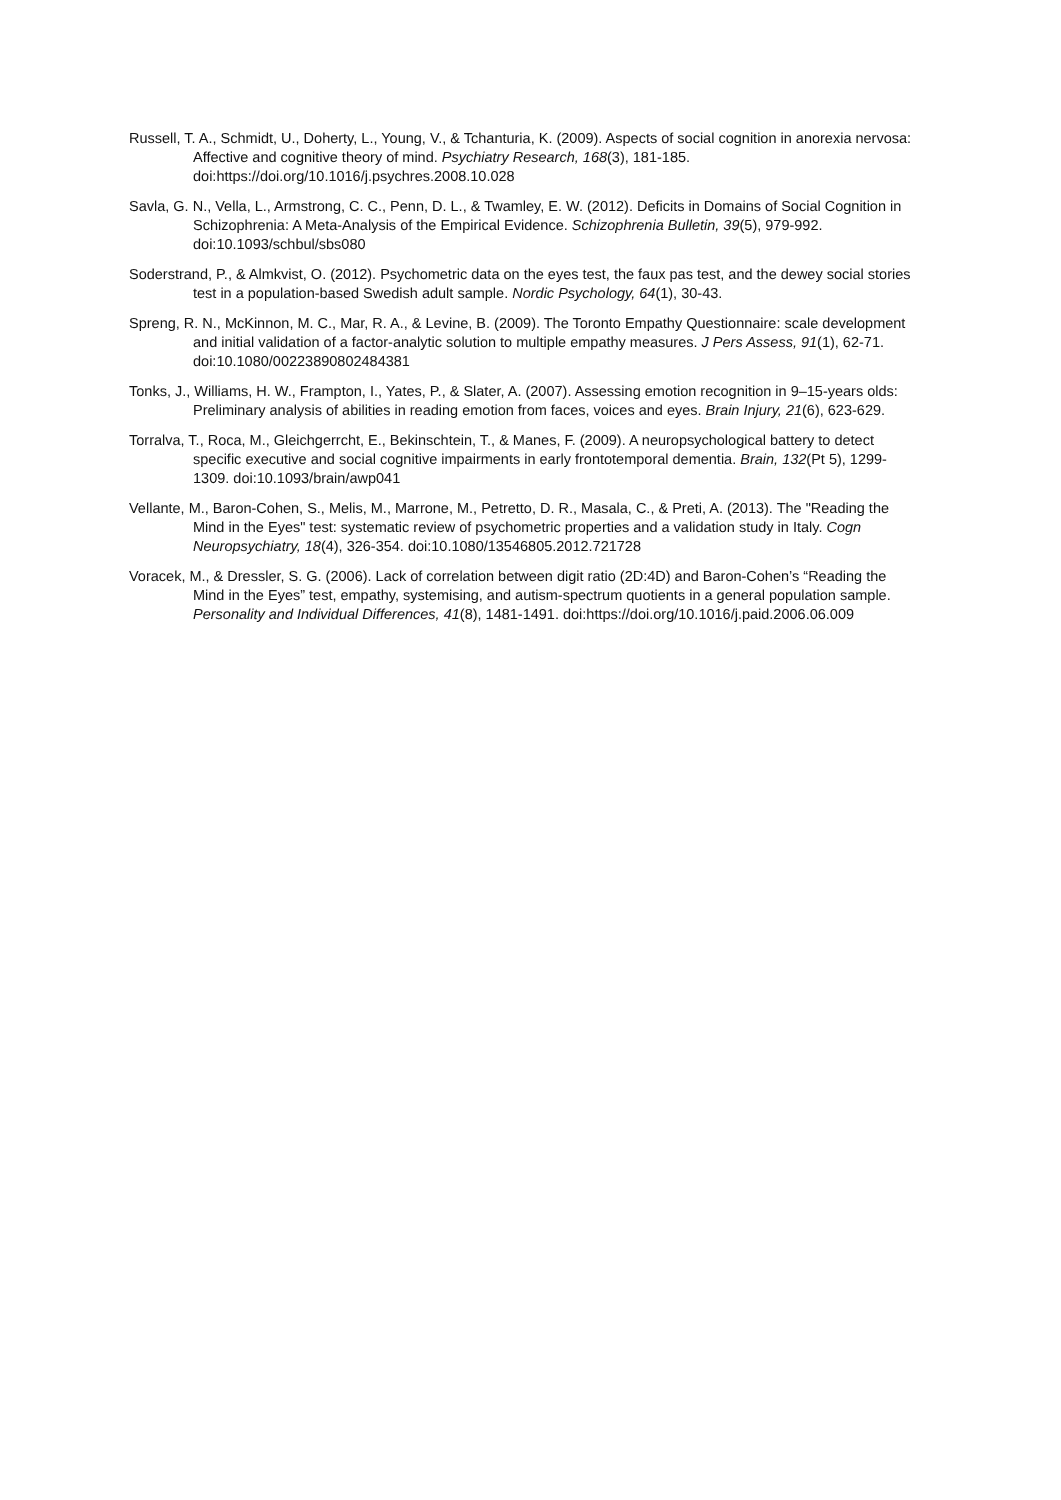Russell, T. A., Schmidt, U., Doherty, L., Young, V., & Tchanturia, K. (2009). Aspects of social cognition in anorexia nervosa: Affective and cognitive theory of mind. Psychiatry Research, 168(3), 181-185. doi:https://doi.org/10.1016/j.psychres.2008.10.028
Savla, G. N., Vella, L., Armstrong, C. C., Penn, D. L., & Twamley, E. W. (2012). Deficits in Domains of Social Cognition in Schizophrenia: A Meta-Analysis of the Empirical Evidence. Schizophrenia Bulletin, 39(5), 979-992. doi:10.1093/schbul/sbs080
Soderstrand, P., & Almkvist, O. (2012). Psychometric data on the eyes test, the faux pas test, and the dewey social stories test in a population-based Swedish adult sample. Nordic Psychology, 64(1), 30-43.
Spreng, R. N., McKinnon, M. C., Mar, R. A., & Levine, B. (2009). The Toronto Empathy Questionnaire: scale development and initial validation of a factor-analytic solution to multiple empathy measures. J Pers Assess, 91(1), 62-71. doi:10.1080/00223890802484381
Tonks, J., Williams, H. W., Frampton, I., Yates, P., & Slater, A. (2007). Assessing emotion recognition in 9–15-years olds: Preliminary analysis of abilities in reading emotion from faces, voices and eyes. Brain Injury, 21(6), 623-629.
Torralva, T., Roca, M., Gleichgerrcht, E., Bekinschtein, T., & Manes, F. (2009). A neuropsychological battery to detect specific executive and social cognitive impairments in early frontotemporal dementia. Brain, 132(Pt 5), 1299-1309. doi:10.1093/brain/awp041
Vellante, M., Baron-Cohen, S., Melis, M., Marrone, M., Petretto, D. R., Masala, C., & Preti, A. (2013). The "Reading the Mind in the Eyes" test: systematic review of psychometric properties and a validation study in Italy. Cogn Neuropsychiatry, 18(4), 326-354. doi:10.1080/13546805.2012.721728
Voracek, M., & Dressler, S. G. (2006). Lack of correlation between digit ratio (2D:4D) and Baron-Cohen’s “Reading the Mind in the Eyes” test, empathy, systemising, and autism-spectrum quotients in a general population sample. Personality and Individual Differences, 41(8), 1481-1491. doi:https://doi.org/10.1016/j.paid.2006.06.009